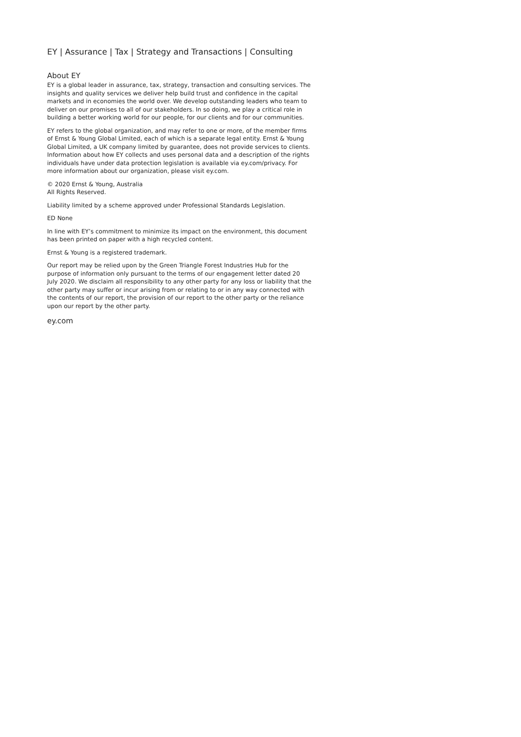EY | Assurance | Tax | Strategy and Transactions | Consulting
About EY
EY is a global leader in assurance, tax, strategy, transaction and consulting services. The insights and quality services we deliver help build trust and confidence in the capital markets and in economies the world over. We develop outstanding leaders who team to deliver on our promises to all of our stakeholders. In so doing, we play a critical role in building a better working world for our people, for our clients and for our communities.
EY refers to the global organization, and may refer to one or more, of the member firms of Ernst & Young Global Limited, each of which is a separate legal entity. Ernst & Young Global Limited, a UK company limited by guarantee, does not provide services to clients. Information about how EY collects and uses personal data and a description of the rights individuals have under data protection legislation is available via ey.com/privacy. For more information about our organization, please visit ey.com.
© 2020 Ernst & Young, Australia
All Rights Reserved.
Liability limited by a scheme approved under Professional Standards Legislation.
ED None
In line with EY’s commitment to minimize its impact on the environment, this document has been printed on paper with a high recycled content.
Ernst & Young is a registered trademark.
Our report may be relied upon by the Green Triangle Forest Industries Hub for the purpose of information only pursuant to the terms of our engagement letter dated 20 July 2020. We disclaim all responsibility to any other party for any loss or liability that the other party may suffer or incur arising from or relating to or in any way connected with the contents of our report, the provision of our report to the other party or the reliance upon our report by the other party.
ey.com